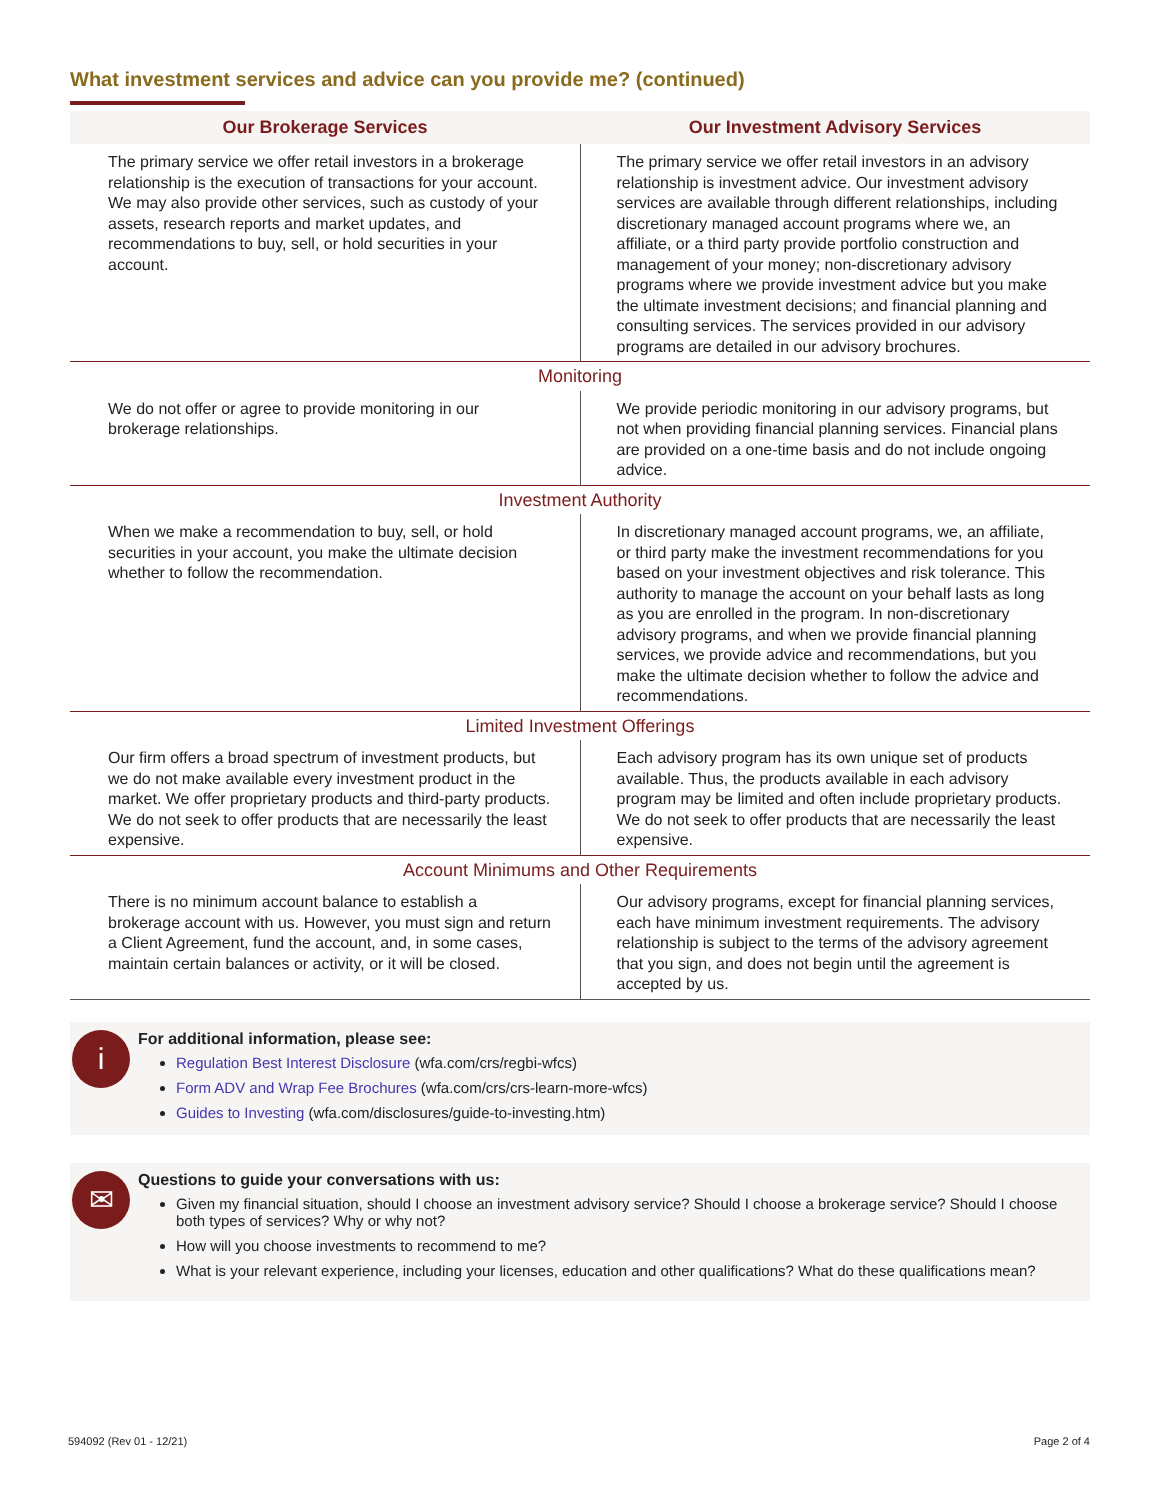What investment services and advice can you provide me? (continued)
| Our Brokerage Services | Our Investment Advisory Services |
| --- | --- |
| The primary service we offer retail investors in a brokerage relationship is the execution of transactions for your account. We may also provide other services, such as custody of your assets, research reports and market updates, and recommendations to buy, sell, or hold securities in your account. | The primary service we offer retail investors in an advisory relationship is investment advice. Our investment advisory services are available through different relationships, including discretionary managed account programs where we, an affiliate, or a third party provide portfolio construction and management of your money; non-discretionary advisory programs where we provide investment advice but you make the ultimate investment decisions; and financial planning and consulting services. The services provided in our advisory programs are detailed in our advisory brochures. |
| Monitoring | |
| We do not offer or agree to provide monitoring in our brokerage relationships. | We provide periodic monitoring in our advisory programs, but not when providing financial planning services. Financial plans are provided on a one-time basis and do not include ongoing advice. |
| Investment Authority | |
| When we make a recommendation to buy, sell, or hold securities in your account, you make the ultimate decision whether to follow the recommendation. | In discretionary managed account programs, we, an affiliate, or third party make the investment recommendations for you based on your investment objectives and risk tolerance. This authority to manage the account on your behalf lasts as long as you are enrolled in the program. In non-discretionary advisory programs, and when we provide financial planning services, we provide advice and recommendations, but you make the ultimate decision whether to follow the advice and recommendations. |
| Limited Investment Offerings | |
| Our firm offers a broad spectrum of investment products, but we do not make available every investment product in the market. We offer proprietary products and third-party products. We do not seek to offer products that are necessarily the least expensive. | Each advisory program has its own unique set of products available. Thus, the products available in each advisory program may be limited and often include proprietary products. We do not seek to offer products that are necessarily the least expensive. |
| Account Minimums and Other Requirements | |
| There is no minimum account balance to establish a brokerage account with us. However, you must sign and return a Client Agreement, fund the account, and, in some cases, maintain certain balances or activity, or it will be closed. | Our advisory programs, except for financial planning services, each have minimum investment requirements. The advisory relationship is subject to the terms of the advisory agreement that you sign, and does not begin until the agreement is accepted by us. |
i
For additional information, please see:
Regulation Best Interest Disclosure (wfa.com/crs/regbi-wfcs)
Form ADV and Wrap Fee Brochures (wfa.com/crs/crs-learn-more-wfcs)
Guides to Investing (wfa.com/disclosures/guide-to-investing.htm)
✉
Questions to guide your conversations with us:
Given my financial situation, should I choose an investment advisory service? Should I choose a brokerage service? Should I choose both types of services? Why or why not?
How will you choose investments to recommend to me?
What is your relevant experience, including your licenses, education and other qualifications? What do these qualifications mean?
594092 (Rev 01 - 12/21) Page 2 of 4